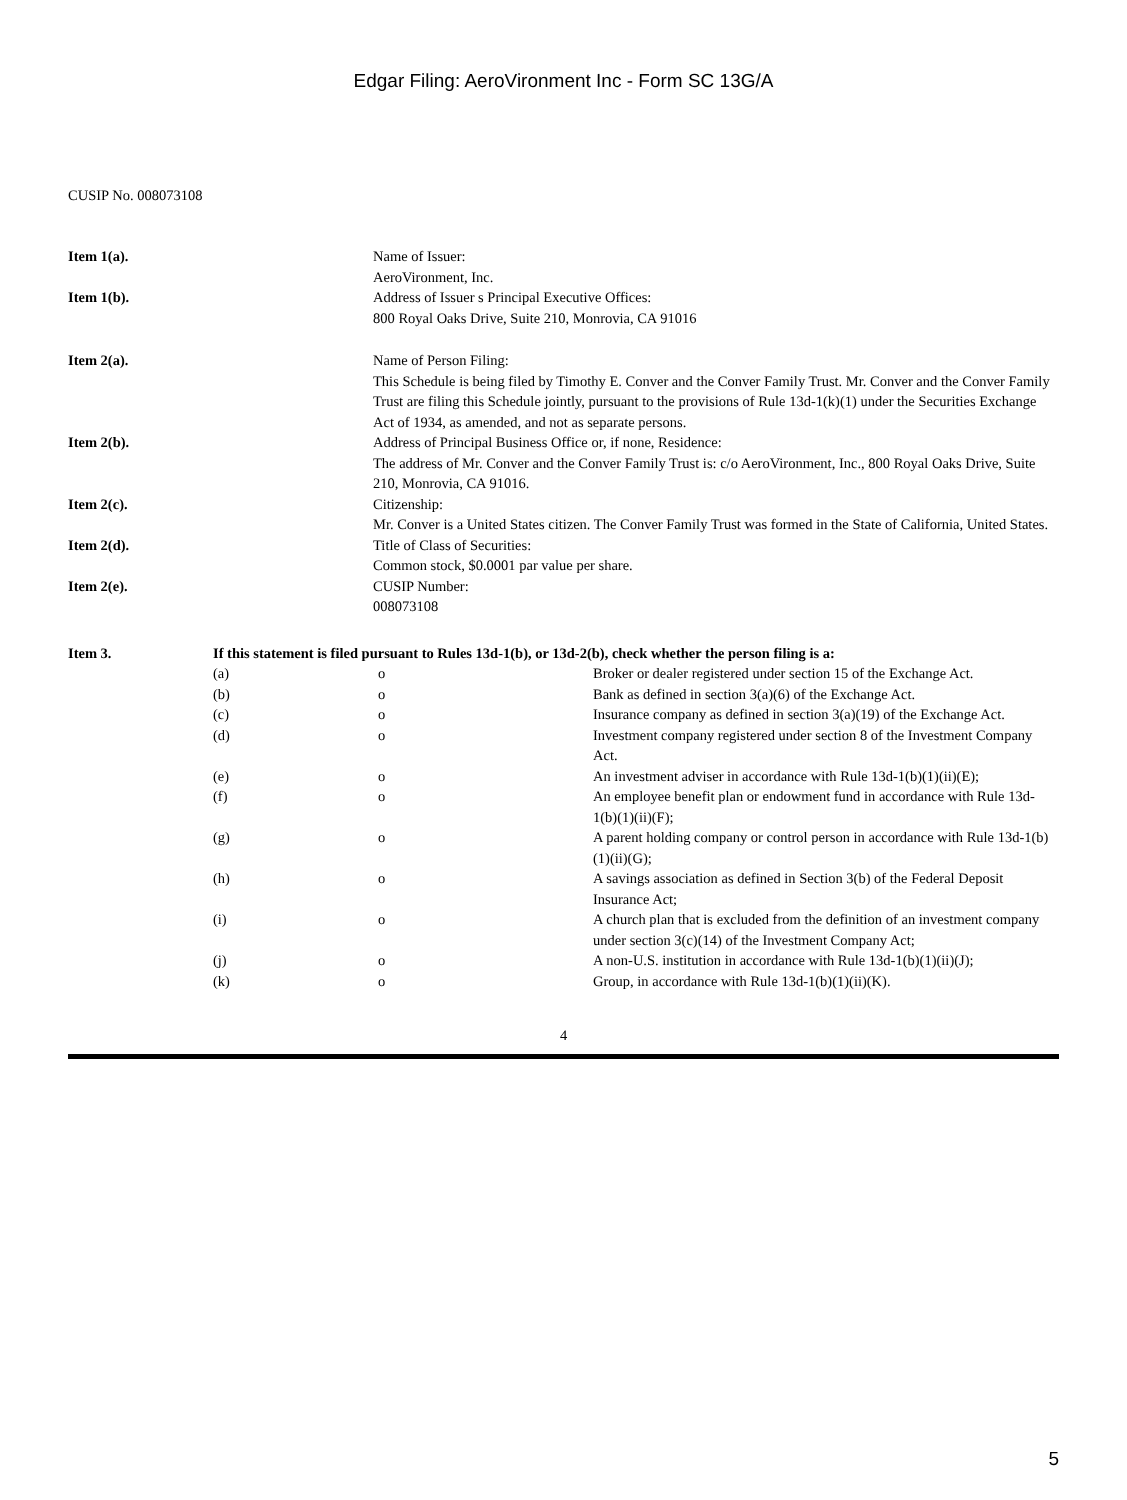Edgar Filing: AeroVironment Inc - Form SC 13G/A
CUSIP No. 008073108
| Item 1(a). | Name of Issuer: AeroVironment, Inc. |
| Item 1(b). | Address of Issuer s Principal Executive Offices: 800 Royal Oaks Drive, Suite 210, Monrovia, CA 91016 |
| Item 2(a). | Name of Person Filing: This Schedule is being filed by Timothy E. Conver and the Conver Family Trust. Mr. Conver and the Conver Family Trust are filing this Schedule jointly, pursuant to the provisions of Rule 13d-1(k)(1) under the Securities Exchange Act of 1934, as amended, and not as separate persons. |
| Item 2(b). | Address of Principal Business Office or, if none, Residence: The address of Mr. Conver and the Conver Family Trust is: c/o AeroVironment, Inc., 800 Royal Oaks Drive, Suite 210, Monrovia, CA 91016. |
| Item 2(c). | Citizenship: Mr. Conver is a United States citizen. The Conver Family Trust was formed in the State of California, United States. |
| Item 2(d). | Title of Class of Securities: Common stock, $0.0001 par value per share. |
| Item 2(e). | CUSIP Number: 008073108 |
| Item 3. | If this statement is filed pursuant to Rules 13d-1(b), or 13d-2(b), check whether the person filing is a: | | |
| | (a) | o | Broker or dealer registered under section 15 of the Exchange Act. |
| | (b) | o | Bank as defined in section 3(a)(6) of the Exchange Act. |
| | (c) | o | Insurance company as defined in section 3(a)(19) of the Exchange Act. |
| | (d) | o | Investment company registered under section 8 of the Investment Company Act. |
| | (e) | o | An investment adviser in accordance with Rule 13d-1(b)(1)(ii)(E); |
| | (f) | o | An employee benefit plan or endowment fund in accordance with Rule 13d-1(b)(1)(ii)(F); |
| | (g) | o | A parent holding company or control person in accordance with Rule 13d-1(b)(1)(ii)(G); |
| | (h) | o | A savings association as defined in Section 3(b) of the Federal Deposit Insurance Act; |
| | (i) | o | A church plan that is excluded from the definition of an investment company under section 3(c)(14) of the Investment Company Act; |
| | (j) | o | A non-U.S. institution in accordance with Rule 13d-1(b)(1)(ii)(J); |
| | (k) | o | Group, in accordance with Rule 13d-1(b)(1)(ii)(K). |
4
5